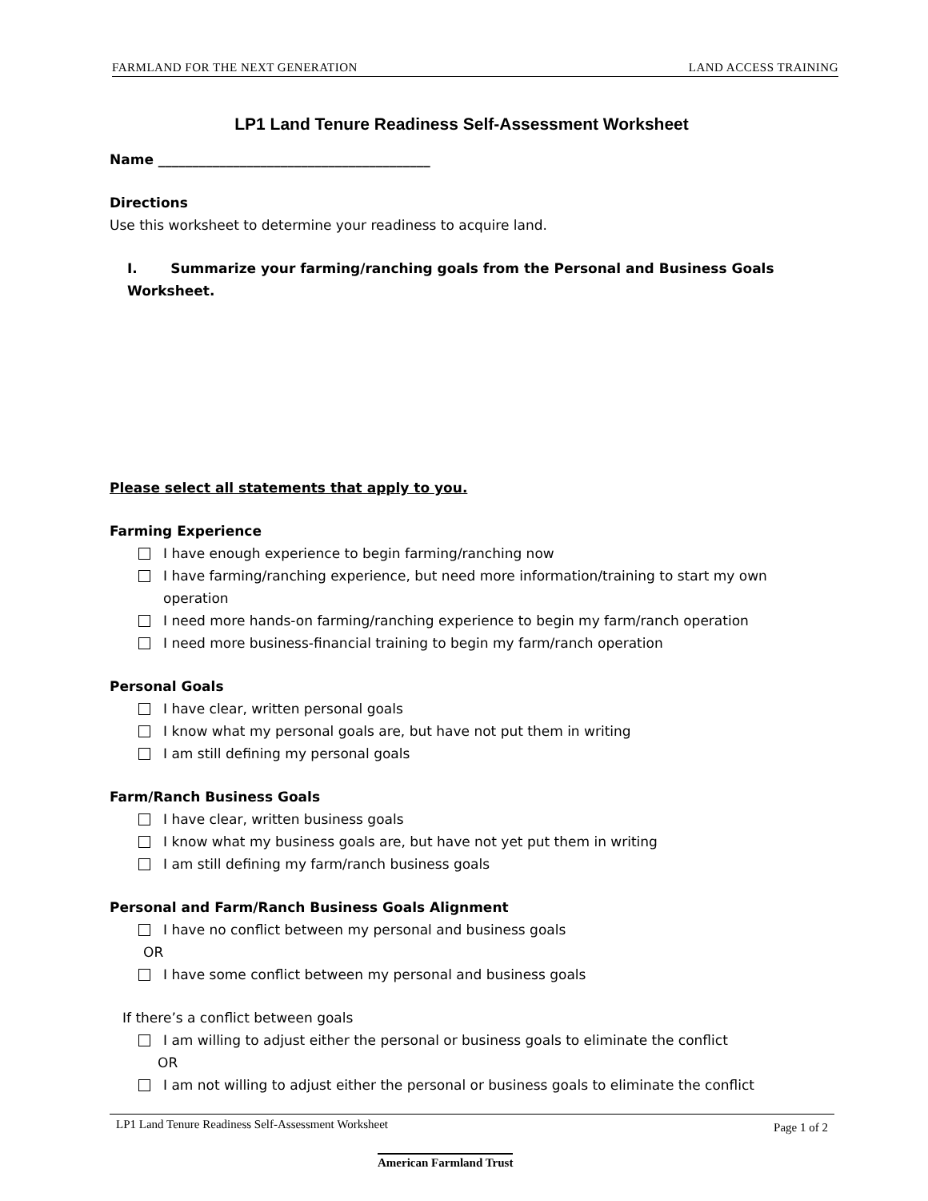FARMLAND FOR THE NEXT GENERATION LAND ACCESS TRAINING
LP1 Land Tenure Readiness Self-Assessment Worksheet
Name ________________________________________
Directions
Use this worksheet to determine your readiness to acquire land.
I. Summarize your farming/ranching goals from the Personal and Business Goals Worksheet.
Please select all statements that apply to you.
Farming Experience
I have enough experience to begin farming/ranching now
I have farming/ranching experience, but need more information/training to start my own operation
I need more hands-on farming/ranching experience to begin my farm/ranch operation
I need more business-financial training to begin my farm/ranch operation
Personal Goals
I have clear, written personal goals
I know what my personal goals are, but have not put them in writing
I am still defining my personal goals
Farm/Ranch Business Goals
I have clear, written business goals
I know what my business goals are, but have not yet put them in writing
I am still defining my farm/ranch business goals
Personal and Farm/Ranch Business Goals Alignment
I have no conflict between my personal and business goals
OR
I have some conflict between my personal and business goals
If there’s a conflict between goals
I am willing to adjust either the personal or business goals to eliminate the conflict
OR
I am not willing to adjust either the personal or business goals to eliminate the conflict
LP1 Land Tenure Readiness Self-Assessment Worksheet Page 1 of 2
American Farmland Trust